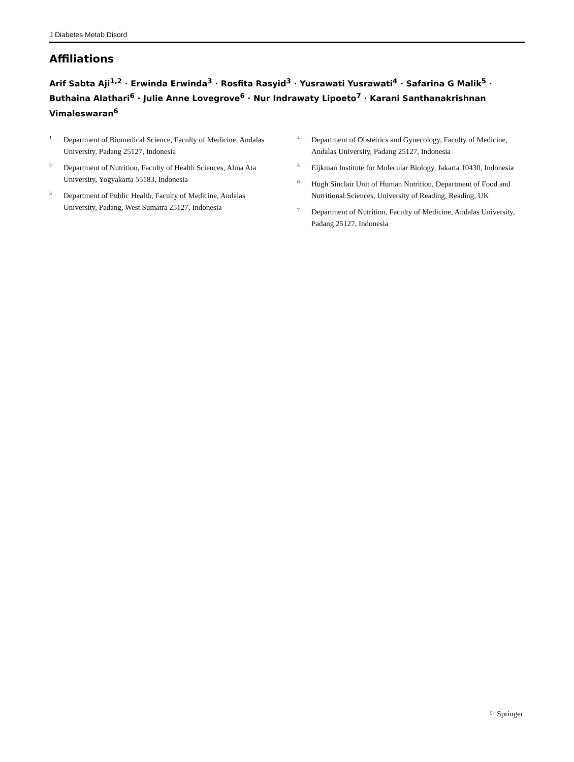J Diabetes Metab Disord
Affiliations
Arif Sabta Aji<sup>1,2</sup> · Erwinda Erwinda<sup>3</sup> · Rosfita Rasyid<sup>3</sup> · Yusrawati Yusrawati<sup>4</sup> · Safarina G Malik<sup>5</sup> · Buthaina Alathari<sup>6</sup> · Julie Anne Lovegrove<sup>6</sup> · Nur Indrawaty Lipoeto<sup>7</sup> · Karani Santhanakrishnan Vimaleswaran<sup>6</sup>
1 Department of Biomedical Science, Faculty of Medicine, Andalas University, Padang 25127, Indonesia
2 Department of Nutrition, Faculty of Health Sciences, Alma Ata University, Yogyakarta 55183, Indonesia
3 Department of Public Health, Faculty of Medicine, Andalas University, Padang, West Sumatra 25127, Indonesia
4 Department of Obstetrics and Gynecology, Faculty of Medicine, Andalas University, Padang 25127, Indonesia
5 Eijkman Institute for Molecular Biology, Jakarta 10430, Indonesia
6 Hugh Sinclair Unit of Human Nutrition, Department of Food and Nutritional Sciences, University of Reading, Reading, UK
7 Department of Nutrition, Faculty of Medicine, Andalas University, Padang 25127, Indonesia
♘ Springer